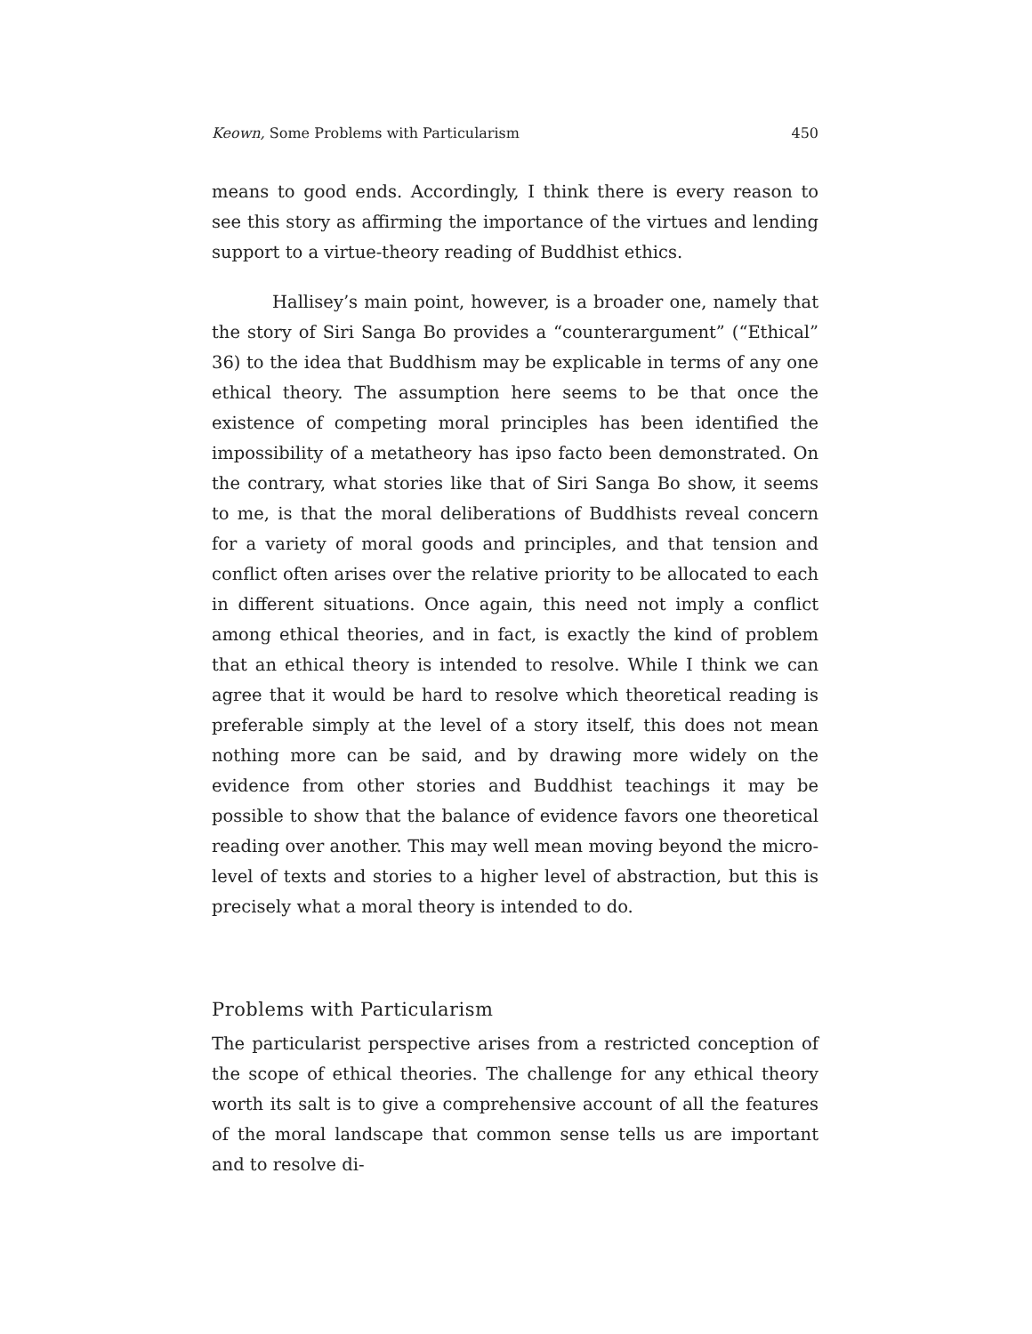Keown, Some Problems with Particularism 450
means to good ends. Accordingly, I think there is every reason to see this story as affirming the importance of the virtues and lending support to a virtue-theory reading of Buddhist ethics.
Hallisey’s main point, however, is a broader one, namely that the story of Siri Sanga Bo provides a “counterargument” (“Ethical” 36) to the idea that Buddhism may be explicable in terms of any one ethical theory. The assumption here seems to be that once the existence of competing moral principles has been identified the impossibility of a metatheory has ipso facto been demonstrated. On the contrary, what stories like that of Siri Sanga Bo show, it seems to me, is that the moral deliberations of Buddhists reveal concern for a variety of moral goods and principles, and that tension and conflict often arises over the relative priority to be allocated to each in different situations. Once again, this need not imply a conflict among ethical theories, and in fact, is exactly the kind of problem that an ethical theory is intended to resolve. While I think we can agree that it would be hard to resolve which theoretical reading is preferable simply at the level of a story itself, this does not mean nothing more can be said, and by drawing more widely on the evidence from other stories and Buddhist teachings it may be possible to show that the balance of evidence favors one theoretical reading over another. This may well mean moving beyond the micro-level of texts and stories to a higher level of abstraction, but this is precisely what a moral theory is intended to do.
Problems with Particularism
The particularist perspective arises from a restricted conception of the scope of ethical theories. The challenge for any ethical theory worth its salt is to give a comprehensive account of all the features of the moral landscape that common sense tells us are important and to resolve di-